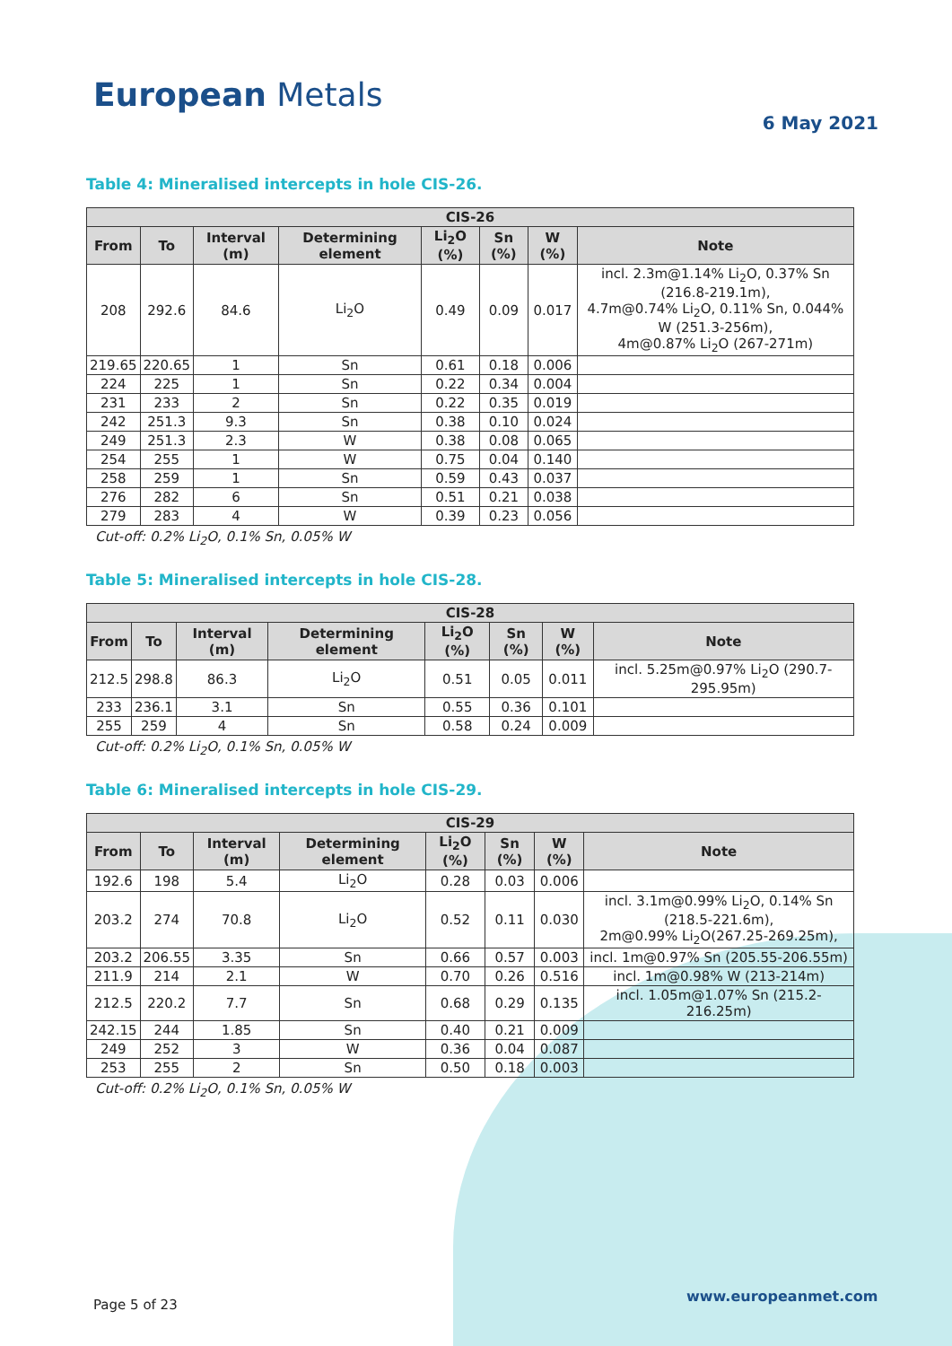European Metals
6 May 2021
Table 4: Mineralised intercepts in hole CIS-26.
| CIS-26 | | | | | | | |
| --- | --- | --- | --- | --- | --- | --- | --- |
| From | To | Interval (m) | Determining element | Li<sub>2</sub>O (%) | Sn (%) | W (%) | Note |
| 208 | 292.6 | 84.6 | Li<sub>2</sub>O | 0.49 | 0.09 | 0.017 | incl. 2.3m@1.14% Li<sub>2</sub>O, 0.37% Sn (216.8-219.1m), 4.7m@0.74% Li<sub>2</sub>O, 0.11% Sn, 0.044% W (251.3-256m), 4m@0.87% Li<sub>2</sub>O (267-271m) |
| 219.65 | 220.65 | 1 | Sn | 0.61 | 0.18 | 0.006 | |
| 224 | 225 | 1 | Sn | 0.22 | 0.34 | 0.004 | |
| 231 | 233 | 2 | Sn | 0.22 | 0.35 | 0.019 | |
| 242 | 251.3 | 9.3 | Sn | 0.38 | 0.10 | 0.024 | |
| 249 | 251.3 | 2.3 | W | 0.38 | 0.08 | 0.065 | |
| 254 | 255 | 1 | W | 0.75 | 0.04 | 0.140 | |
| 258 | 259 | 1 | Sn | 0.59 | 0.43 | 0.037 | |
| 276 | 282 | 6 | Sn | 0.51 | 0.21 | 0.038 | |
| 279 | 283 | 4 | W | 0.39 | 0.23 | 0.056 | |
Cut-off: 0.2% Li<sub>2</sub>O, 0.1% Sn, 0.05% W
Table 5: Mineralised intercepts in hole CIS-28.
| CIS-28 | | | | | | | |
| --- | --- | --- | --- | --- | --- | --- | --- |
| From | To | Interval (m) | Determining element | Li<sub>2</sub>O (%) | Sn (%) | W (%) | Note |
| 212.5 | 298.8 | 86.3 | Li<sub>2</sub>O | 0.51 | 0.05 | 0.011 | incl. 5.25m@0.97% Li<sub>2</sub>O (290.7-295.95m) |
| 233 | 236.1 | 3.1 | Sn | 0.55 | 0.36 | 0.101 | |
| 255 | 259 | 4 | Sn | 0.58 | 0.24 | 0.009 | |
Cut-off: 0.2% Li<sub>2</sub>O, 0.1% Sn, 0.05% W
Table 6: Mineralised intercepts in hole CIS-29.
| CIS-29 | | | | | | | |
| --- | --- | --- | --- | --- | --- | --- | --- |
| From | To | Interval (m) | Determining element | Li<sub>2</sub>O (%) | Sn (%) | W (%) | Note |
| 192.6 | 198 | 5.4 | Li<sub>2</sub>O | 0.28 | 0.03 | 0.006 | |
| 203.2 | 274 | 70.8 | Li<sub>2</sub>O | 0.52 | 0.11 | 0.030 | incl. 3.1m@0.99% Li<sub>2</sub>O, 0.14% Sn (218.5-221.6m), 2m@0.99% Li<sub>2</sub>O(267.25-269.25m), |
| 203.2 | 206.55 | 3.35 | Sn | 0.66 | 0.57 | 0.003 | incl. 1m@0.97% Sn (205.55-206.55m) |
| 211.9 | 214 | 2.1 | W | 0.70 | 0.26 | 0.516 | incl. 1m@0.98% W (213-214m) |
| 212.5 | 220.2 | 7.7 | Sn | 0.68 | 0.29 | 0.135 | incl. 1.05m@1.07% Sn (215.2-216.25m) |
| 242.15 | 244 | 1.85 | Sn | 0.40 | 0.21 | 0.009 | |
| 249 | 252 | 3 | W | 0.36 | 0.04 | 0.087 | |
| 253 | 255 | 2 | Sn | 0.50 | 0.18 | 0.003 | |
Cut-off: 0.2% Li<sub>2</sub>O, 0.1% Sn, 0.05% W
Page 5 of 23 www.europeanmet.com